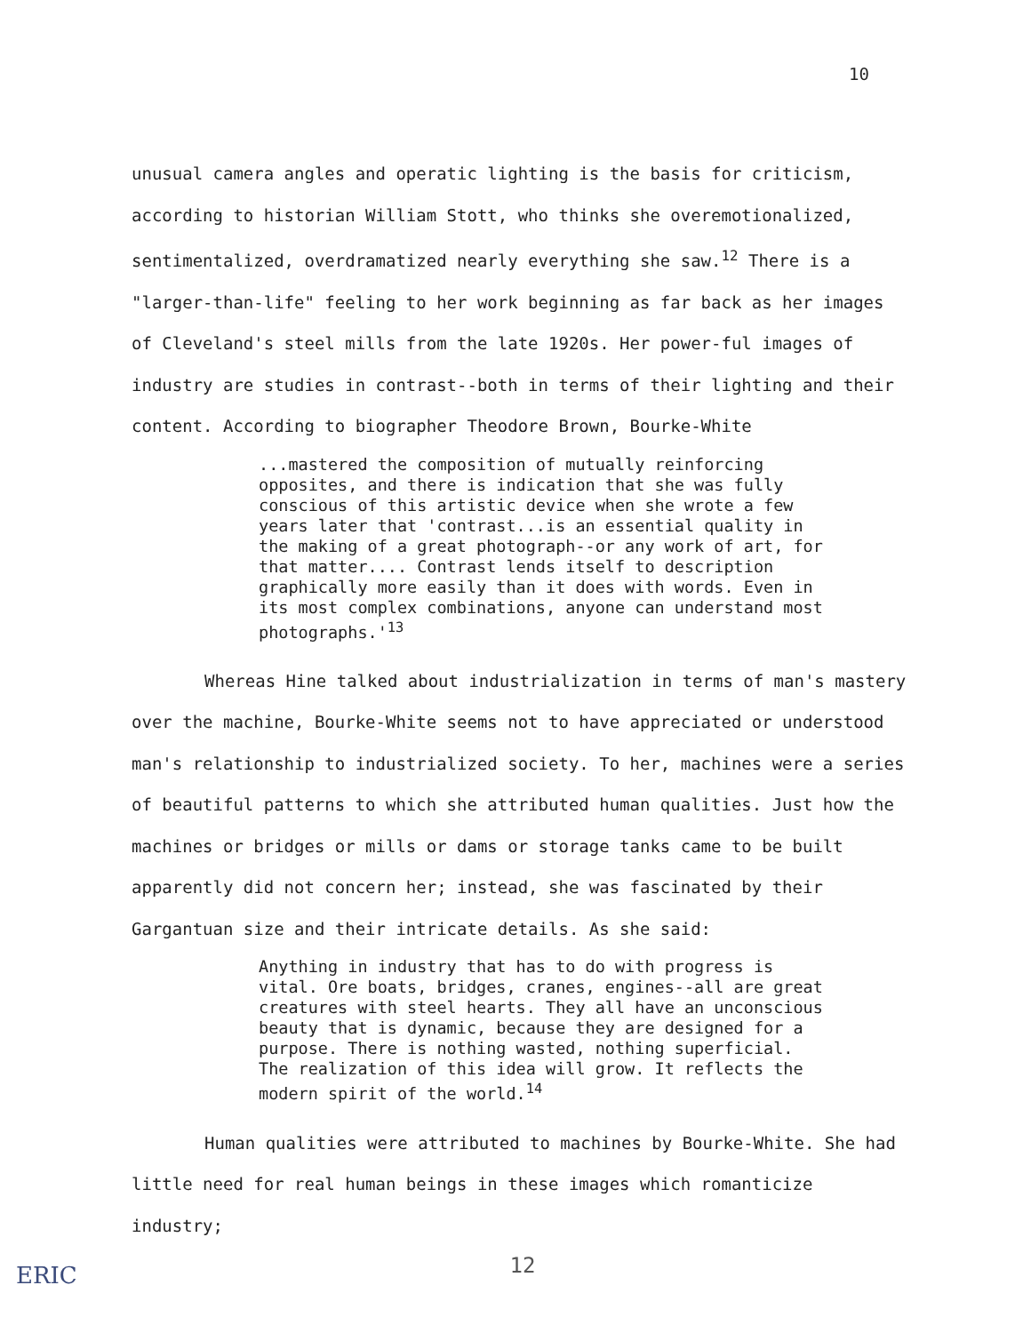10
unusual camera angles and operatic lighting is the basis for criticism, according to historian William Stott, who thinks she overemotionalized, sentimentalized, overdramatized nearly everything she saw.<sup>12</sup> There is a "larger-than-life" feeling to her work beginning as far back as her images of Cleveland's steel mills from the late 1920s. Her power-ful images of industry are studies in contrast--both in terms of their lighting and their content. According to biographer Theodore Brown, Bourke-White
...mastered the composition of mutually reinforcing opposites, and there is indication that she was fully conscious of this artistic device when she wrote a few years later that 'contrast...is an essential quality in the making of a great photograph--or any work of art, for that matter.... Contrast lends itself to description graphically more easily than it does with words. Even in its most complex combinations, anyone can understand most photographs.'<sup>13</sup>
Whereas Hine talked about industrialization in terms of man's mastery over the machine, Bourke-White seems not to have appreciated or understood man's relationship to industrialized society. To her, machines were a series of beautiful patterns to which she attributed human qualities. Just how the machines or bridges or mills or dams or storage tanks came to be built apparently did not concern her; instead, she was fascinated by their Gargantuan size and their intricate details. As she said:
Anything in industry that has to do with progress is vital. Ore boats, bridges, cranes, engines--all are great creatures with steel hearts. They all have an unconscious beauty that is dynamic, because they are designed for a purpose. There is nothing wasted, nothing superficial. The realization of this idea will grow. It reflects the modern spirit of the world.<sup>14</sup>
Human qualities were attributed to machines by Bourke-White. She had little need for real human beings in these images which romanticize industry;
12
ERIC